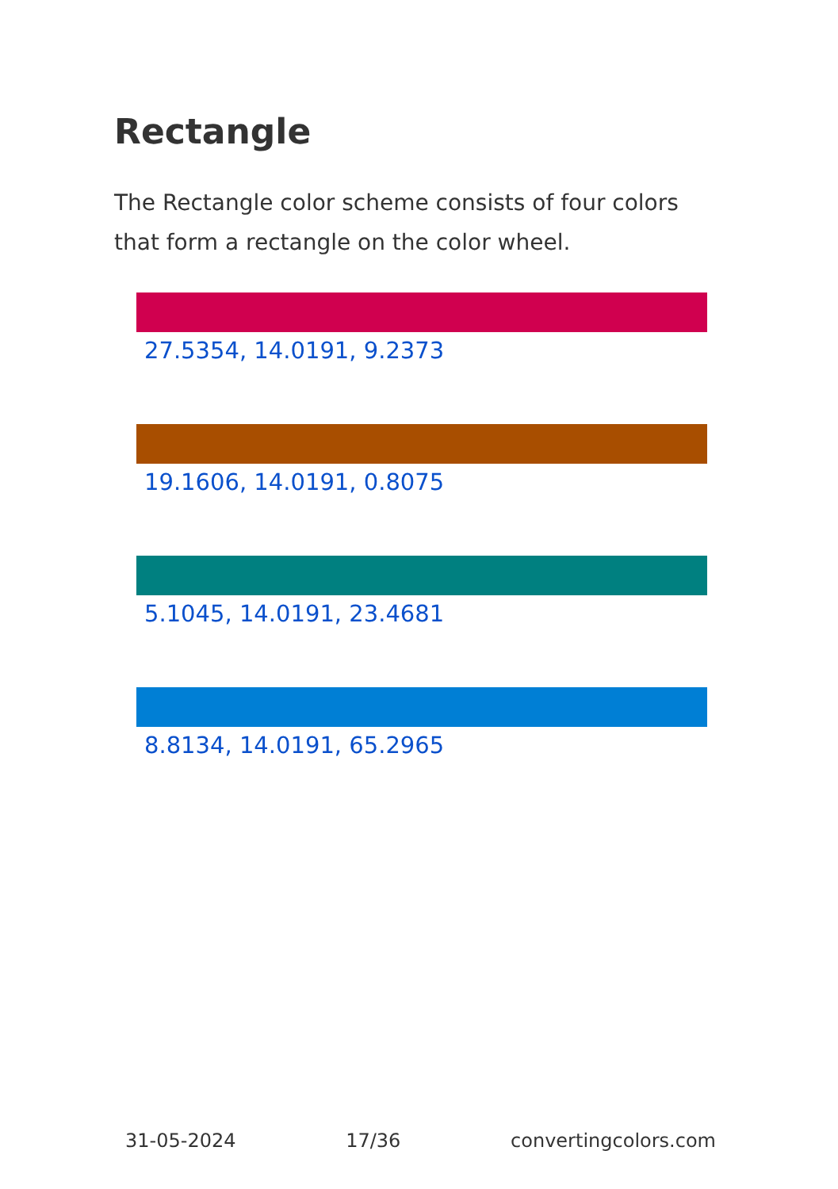Rectangle
The Rectangle color scheme consists of four colors that form a rectangle on the color wheel.
27.5354, 14.0191, 9.2373
19.1606, 14.0191, 0.8075
5.1045, 14.0191, 23.4681
8.8134, 14.0191, 65.2965
31-05-2024 17/36 convertingcolors.com